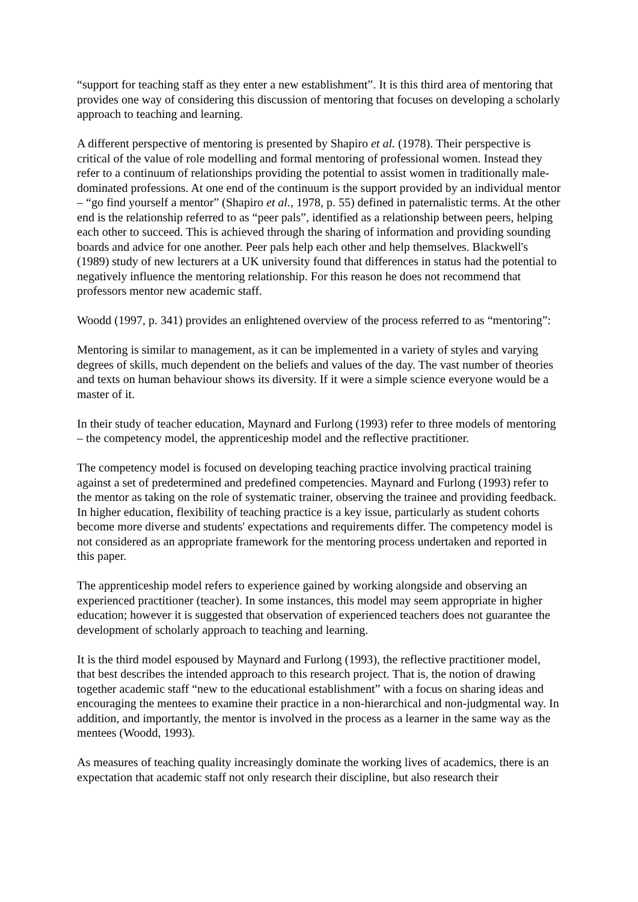“support for teaching staff as they enter a new establishment”. It is this third area of mentoring that provides one way of considering this discussion of mentoring that focuses on developing a scholarly approach to teaching and learning.
A different perspective of mentoring is presented by Shapiro et al. (1978). Their perspective is critical of the value of role modelling and formal mentoring of professional women. Instead they refer to a continuum of relationships providing the potential to assist women in traditionally male-dominated professions. At one end of the continuum is the support provided by an individual mentor – “go find yourself a mentor” (Shapiro et al., 1978, p. 55) defined in paternalistic terms. At the other end is the relationship referred to as “peer pals”, identified as a relationship between peers, helping each other to succeed. This is achieved through the sharing of information and providing sounding boards and advice for one another. Peer pals help each other and help themselves. Blackwell's (1989) study of new lecturers at a UK university found that differences in status had the potential to negatively influence the mentoring relationship. For this reason he does not recommend that professors mentor new academic staff.
Woodd (1997, p. 341) provides an enlightened overview of the process referred to as “mentoring”:
Mentoring is similar to management, as it can be implemented in a variety of styles and varying degrees of skills, much dependent on the beliefs and values of the day. The vast number of theories and texts on human behaviour shows its diversity. If it were a simple science everyone would be a master of it.
In their study of teacher education, Maynard and Furlong (1993) refer to three models of mentoring – the competency model, the apprenticeship model and the reflective practitioner.
The competency model is focused on developing teaching practice involving practical training against a set of predetermined and predefined competencies. Maynard and Furlong (1993) refer to the mentor as taking on the role of systematic trainer, observing the trainee and providing feedback. In higher education, flexibility of teaching practice is a key issue, particularly as student cohorts become more diverse and students' expectations and requirements differ. The competency model is not considered as an appropriate framework for the mentoring process undertaken and reported in this paper.
The apprenticeship model refers to experience gained by working alongside and observing an experienced practitioner (teacher). In some instances, this model may seem appropriate in higher education; however it is suggested that observation of experienced teachers does not guarantee the development of scholarly approach to teaching and learning.
It is the third model espoused by Maynard and Furlong (1993), the reflective practitioner model, that best describes the intended approach to this research project. That is, the notion of drawing together academic staff “new to the educational establishment” with a focus on sharing ideas and encouraging the mentees to examine their practice in a non-hierarchical and non-judgmental way. In addition, and importantly, the mentor is involved in the process as a learner in the same way as the mentees (Woodd, 1993).
As measures of teaching quality increasingly dominate the working lives of academics, there is an expectation that academic staff not only research their discipline, but also research their